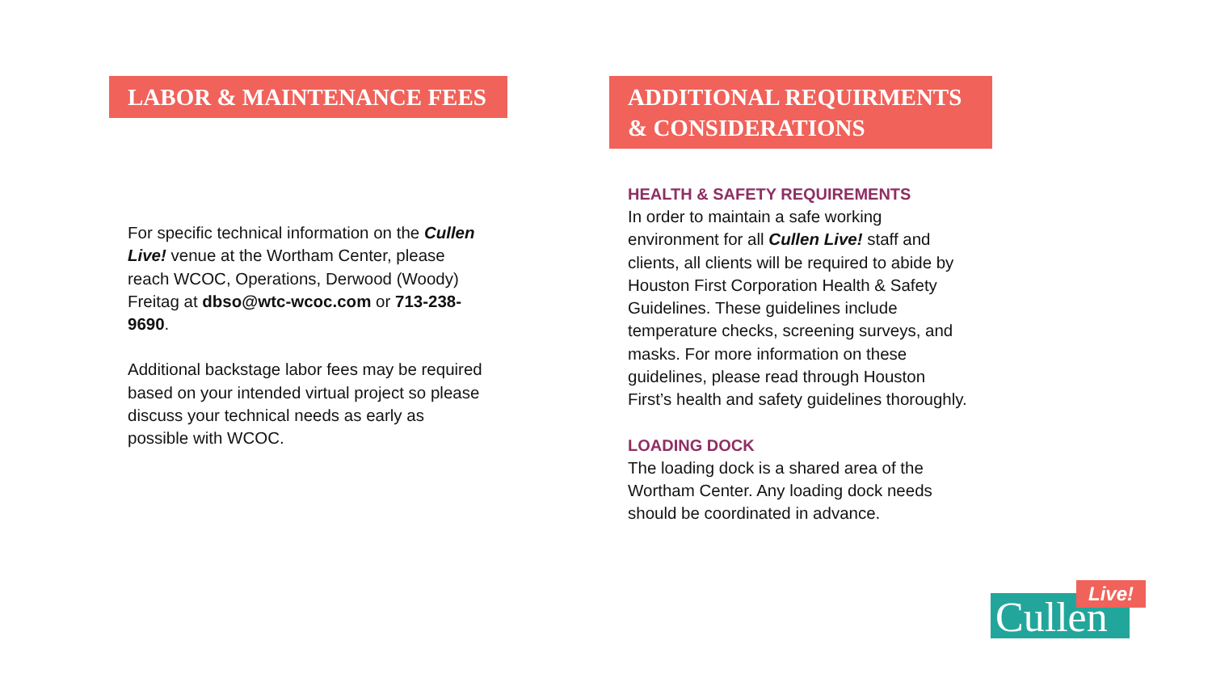LABOR & MAINTENANCE FEES
For specific technical information on the Cullen Live! venue at the Wortham Center, please reach WCOC, Operations, Derwood (Woody) Freitag at dbso@wtc-wcoc.com or 713-238-9690.
Additional backstage labor fees may be required based on your intended virtual project so please discuss your technical needs as early as possible with WCOC.
ADDITIONAL REQUIRMENTS & CONSIDERATIONS
HEALTH & SAFETY REQUIREMENTS
In order to maintain a safe working environment for all Cullen Live! staff and clients, all clients will be required to abide by Houston First Corporation Health & Safety Guidelines. These guidelines include temperature checks, screening surveys, and masks. For more information on these guidelines, please read through Houston First’s health and safety guidelines thoroughly.
LOADING DOCK
The loading dock is a shared area of the Wortham Center. Any loading dock needs should be coordinated in advance.
Cullen
Live!